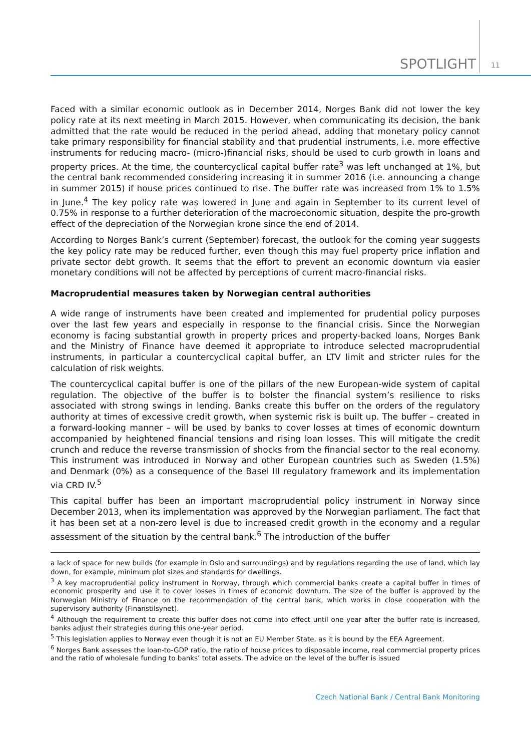SPOTLIGHT 11
Faced with a similar economic outlook as in December 2014, Norges Bank did not lower the key policy rate at its next meeting in March 2015. However, when communicating its decision, the bank admitted that the rate would be reduced in the period ahead, adding that monetary policy cannot take primary responsibility for financial stability and that prudential instruments, i.e. more effective instruments for reducing macro- (micro-)financial risks, should be used to curb growth in loans and property prices. At the time, the countercyclical capital buffer rate<sup>3</sup> was left unchanged at 1%, but the central bank recommended considering increasing it in summer 2016 (i.e. announcing a change in summer 2015) if house prices continued to rise. The buffer rate was increased from 1% to 1.5% in June.<sup>4</sup> The key policy rate was lowered in June and again in September to its current level of 0.75% in response to a further deterioration of the macroeconomic situation, despite the pro-growth effect of the depreciation of the Norwegian krone since the end of 2014.
According to Norges Bank’s current (September) forecast, the outlook for the coming year suggests the key policy rate may be reduced further, even though this may fuel property price inflation and private sector debt growth. It seems that the effort to prevent an economic downturn via easier monetary conditions will not be affected by perceptions of current macro-financial risks.
Macroprudential measures taken by Norwegian central authorities
A wide range of instruments have been created and implemented for prudential policy purposes over the last few years and especially in response to the financial crisis. Since the Norwegian economy is facing substantial growth in property prices and property-backed loans, Norges Bank and the Ministry of Finance have deemed it appropriate to introduce selected macroprudential instruments, in particular a countercyclical capital buffer, an LTV limit and stricter rules for the calculation of risk weights.
The countercyclical capital buffer is one of the pillars of the new European-wide system of capital regulation. The objective of the buffer is to bolster the financial system’s resilience to risks associated with strong swings in lending. Banks create this buffer on the orders of the regulatory authority at times of excessive credit growth, when systemic risk is built up. The buffer – created in a forward-looking manner – will be used by banks to cover losses at times of economic downturn accompanied by heightened financial tensions and rising loan losses. This will mitigate the credit crunch and reduce the reverse transmission of shocks from the financial sector to the real economy. This instrument was introduced in Norway and other European countries such as Sweden (1.5%) and Denmark (0%) as a consequence of the Basel III regulatory framework and its implementation via CRD IV.<sup>5</sup>
This capital buffer has been an important macroprudential policy instrument in Norway since December 2013, when its implementation was approved by the Norwegian parliament. The fact that it has been set at a non-zero level is due to increased credit growth in the economy and a regular assessment of the situation by the central bank.<sup>6</sup> The introduction of the buffer
a lack of space for new builds (for example in Oslo and surroundings) and by regulations regarding the use of land, which lay down, for example, minimum plot sizes and standards for dwellings.
<sup>3</sup> A key macroprudential policy instrument in Norway, through which commercial banks create a capital buffer in times of economic prosperity and use it to cover losses in times of economic downturn. The size of the buffer is approved by the Norwegian Ministry of Finance on the recommendation of the central bank, which works in close cooperation with the supervisory authority (Finanstilsynet).
<sup>4</sup> Although the requirement to create this buffer does not come into effect until one year after the buffer rate is increased, banks adjust their strategies during this one-year period.
<sup>5</sup> This legislation applies to Norway even though it is not an EU Member State, as it is bound by the EEA Agreement.
<sup>6</sup> Norges Bank assesses the loan-to-GDP ratio, the ratio of house prices to disposable income, real commercial property prices and the ratio of wholesale funding to banks’ total assets. The advice on the level of the buffer is issued
Czech National Bank / Central Bank Monitoring